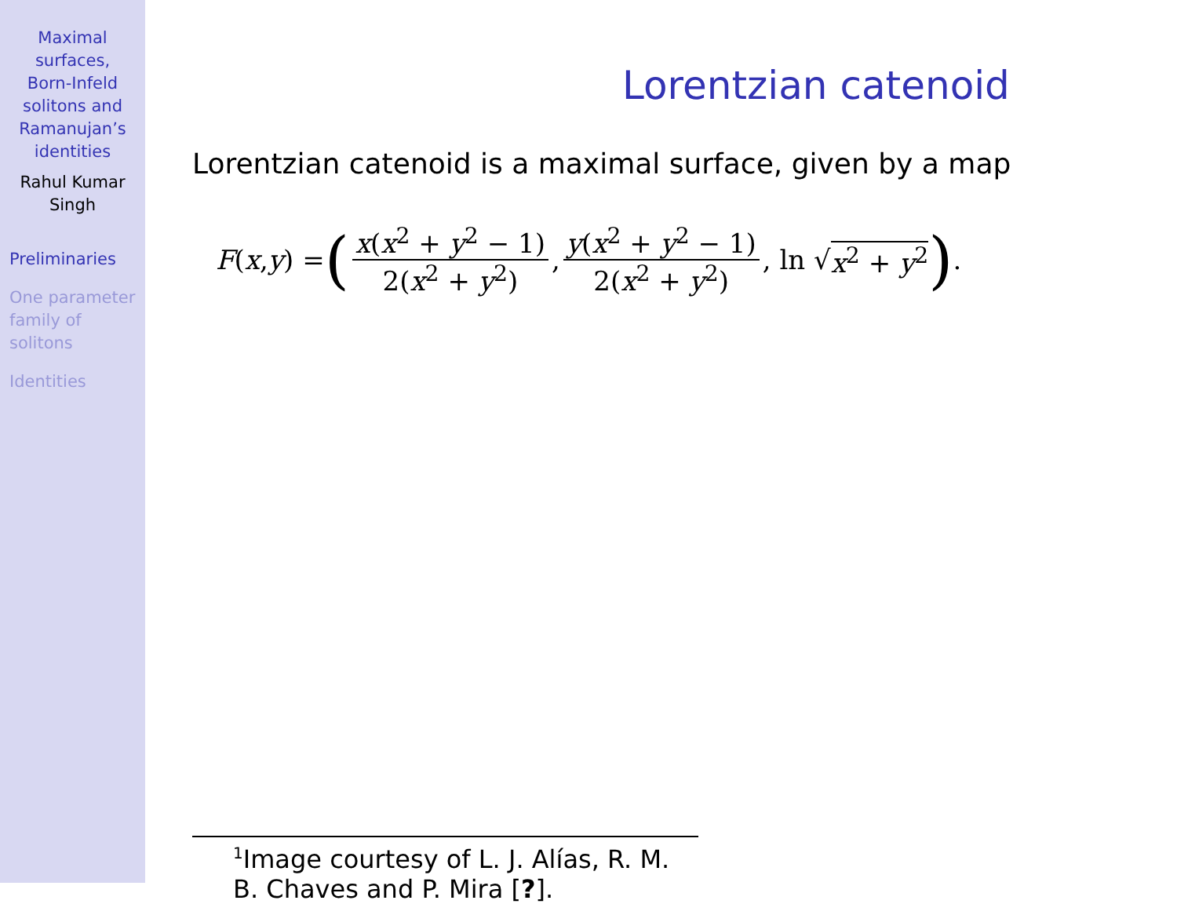Maximal
surfaces,
Born-Infeld
solitons and
Ramanujan’s
identities
Rahul Kumar
Singh
Preliminaries
One parameter
family of
solitons
Identities
Lorentzian catenoid
Lorentzian catenoid is a maximal surface, given by a map
F (x, y) = ( x(x<sup>2</sup> + y<sup>2</sup> − 1) 2(x<sup>2</sup> + y<sup>2</sup>), y(x<sup>2</sup> + y<sup>2</sup> − 1) 2(x<sup>2</sup> + y<sup>2</sup>), ln √ x<sup>2</sup> + y<sup>2</sup>) .
<sup>1</sup> Image courtesy of L. J. Alías, R. M. B. Chaves and P. Mira [?].